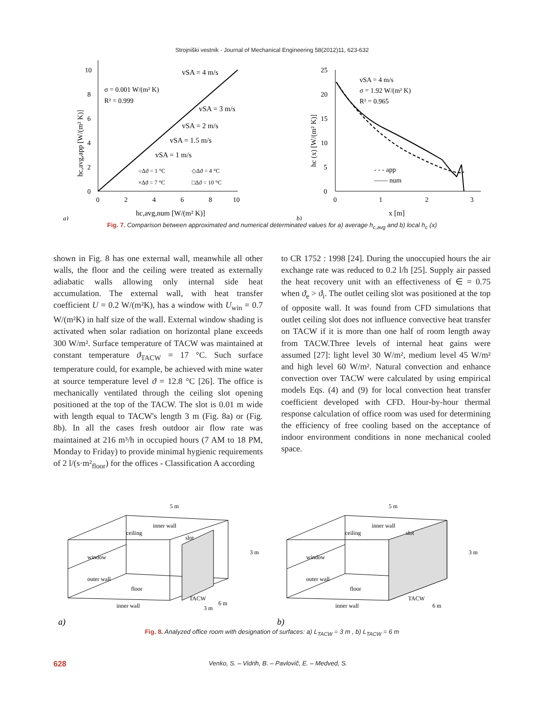Strojniški vestnik - Journal of Mechanical Engineering 58(2012)11, 623-632
10
8
6
4
2
0
0
2
4
6
8
10
vSA = 4 m/s
σ = 0.001 W/(m² K)
R² = 0.999
vSA = 3 m/s
vSA = 2 m/s
vSA = 1.5 m/s
vSA = 1 m/s
○Δϑ = 1 °C
◇Δϑ = 4 °C
×Δϑ = 7 °C
□Δϑ = 10 °C
hc,avg,num [W/(m² K)]
a)
hc,avg,app [W/(m² K)]
25
20
15
10
5
0
0
1
2
3
vSA = 4 m/s
σ = 1.92 W/(m² K)
R² = 0.965
- - - app
—— num
x [m]
b)
hc (x) [W/(m² K)]
Fig. 7. Comparison between approximated and numerical determinated values for a) average h<sub>c,avg</sub> and b) local h<sub>c</sub> (x)
shown in Fig. 8 has one external wall, meanwhile all other walls, the floor and the ceiling were treated as externally adiabatic walls allowing only internal side heat accumulation. The external wall, with heat transfer coefficient U = 0.2 W/(m²K), has a window with U<sub>win</sub> = 0.7 W/(m²K) in half size of the wall. External window shading is activated when solar radiation on horizontal plane exceeds 300 W/m². Surface temperature of TACW was maintained at constant temperature ϑ<sub>TACW</sub> = 17 °C. Such surface temperature could, for example, be achieved with mine water at source temperature level ϑ = 12.8 °C [26]. The office is mechanically ventilated through the ceiling slot opening positioned at the top of the TACW. The slot is 0.01 m wide with length equal to TACW's length 3 m (Fig. 8a) or (Fig. 8b). In all the cases fresh outdoor air flow rate was maintained at 216 m³/h in occupied hours (7 AM to 18 PM, Monday to Friday) to provide minimal hygienic requirements of 2 l/(s·m²<sub>floor</sub>) for the offices - Classification A according
to CR 1752 : 1998 [24]. During the unoccupied hours the air exchange rate was reduced to 0.2 l/h [25]. Supply air passed the heat recovery unit with an effectiveness of ∈ = 0.75 when ϑ<sub>e</sub> > ϑ<sub>i</sub>. The outlet ceiling slot was positioned at the top of opposite wall. It was found from CFD simulations that outlet ceiling slot does not influence convective heat transfer on TACW if it is more than one half of room length away from TACW.Three levels of internal heat gains were assumed [27]: light level 30 W/m², medium level 45 W/m² and high level 60 W/m². Natural convection and enhance convection over TACW were calculated by using empirical models Eqs. (4) and (9) for local convection heat transfer coefficient developed with CFD. Hour-by-hour thermal response calculation of office room was used for determining the efficiency of free cooling based on the acceptance of indoor environment conditions in none mechanical cooled space.
5 m
inner wall
ceiling
slot
window
outer wall
floor
inner wall
TACW
3 m
6 m
3 m
a)
5 m
inner wall
ceiling
slot
window
outer wall
floor
inner wall
TACW
6 m
3 m
b)
Fig. 8. Analyzed office room with designation of surfaces: a) L<sub>TACW</sub> = 3 m , b) L<sub>TACW</sub> = 6 m
628 Venko, S. – Vidrih, B. – Pavlovič, E. – Medved, S.